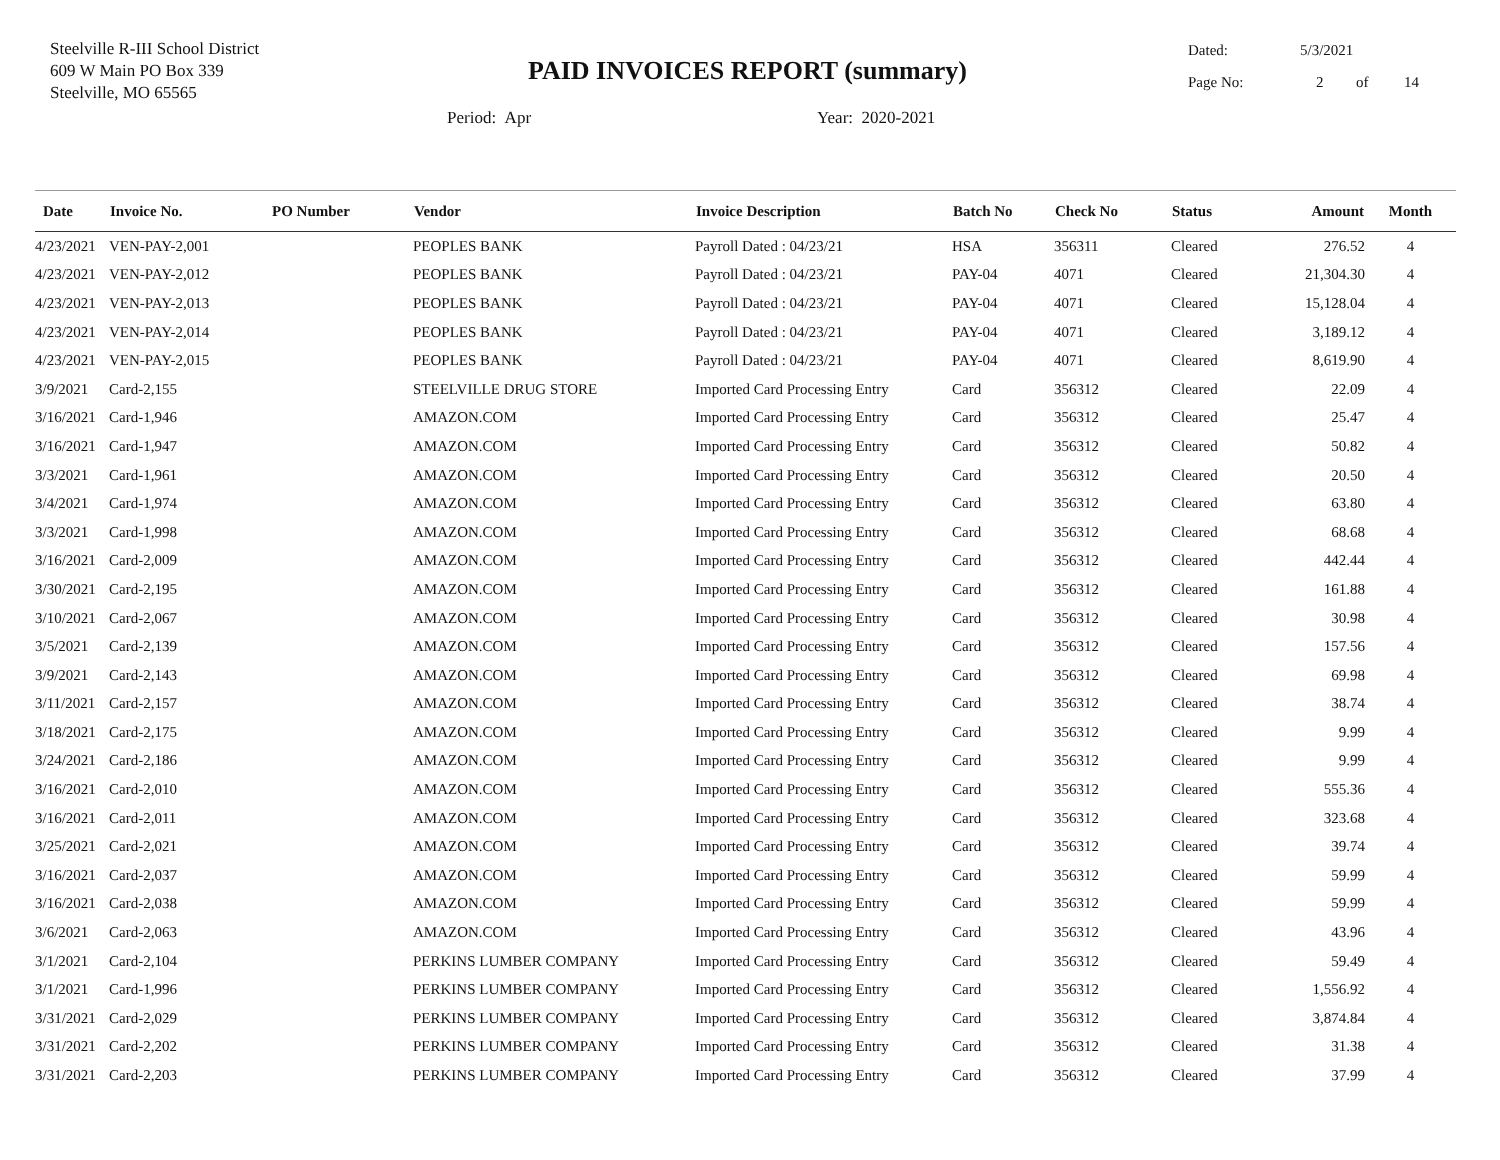Steelville R-III School District
609 W Main PO Box 339
Steelville, MO 65565
PAID INVOICES REPORT (summary)
Dated: 5/3/2021
Page No: 2 of 14
Period: Apr Year: 2020-2021
| Date | Invoice No. | PO Number | Vendor | Invoice Description | Batch No | Check No | Status | Amount | Month |
| --- | --- | --- | --- | --- | --- | --- | --- | --- | --- |
| 4/23/2021 | VEN-PAY-2,001 | | PEOPLES BANK | Payroll Dated : 04/23/21 | HSA | 356311 | Cleared | 276.52 | 4 |
| 4/23/2021 | VEN-PAY-2,012 | | PEOPLES BANK | Payroll Dated : 04/23/21 | PAY-04 | 4071 | Cleared | 21,304.30 | 4 |
| 4/23/2021 | VEN-PAY-2,013 | | PEOPLES BANK | Payroll Dated : 04/23/21 | PAY-04 | 4071 | Cleared | 15,128.04 | 4 |
| 4/23/2021 | VEN-PAY-2,014 | | PEOPLES BANK | Payroll Dated : 04/23/21 | PAY-04 | 4071 | Cleared | 3,189.12 | 4 |
| 4/23/2021 | VEN-PAY-2,015 | | PEOPLES BANK | Payroll Dated : 04/23/21 | PAY-04 | 4071 | Cleared | 8,619.90 | 4 |
| 3/9/2021 | Card-2,155 | | STEELVILLE DRUG STORE | Imported Card Processing Entry | Card | 356312 | Cleared | 22.09 | 4 |
| 3/16/2021 | Card-1,946 | | AMAZON.COM | Imported Card Processing Entry | Card | 356312 | Cleared | 25.47 | 4 |
| 3/16/2021 | Card-1,947 | | AMAZON.COM | Imported Card Processing Entry | Card | 356312 | Cleared | 50.82 | 4 |
| 3/3/2021 | Card-1,961 | | AMAZON.COM | Imported Card Processing Entry | Card | 356312 | Cleared | 20.50 | 4 |
| 3/4/2021 | Card-1,974 | | AMAZON.COM | Imported Card Processing Entry | Card | 356312 | Cleared | 63.80 | 4 |
| 3/3/2021 | Card-1,998 | | AMAZON.COM | Imported Card Processing Entry | Card | 356312 | Cleared | 68.68 | 4 |
| 3/16/2021 | Card-2,009 | | AMAZON.COM | Imported Card Processing Entry | Card | 356312 | Cleared | 442.44 | 4 |
| 3/30/2021 | Card-2,195 | | AMAZON.COM | Imported Card Processing Entry | Card | 356312 | Cleared | 161.88 | 4 |
| 3/10/2021 | Card-2,067 | | AMAZON.COM | Imported Card Processing Entry | Card | 356312 | Cleared | 30.98 | 4 |
| 3/5/2021 | Card-2,139 | | AMAZON.COM | Imported Card Processing Entry | Card | 356312 | Cleared | 157.56 | 4 |
| 3/9/2021 | Card-2,143 | | AMAZON.COM | Imported Card Processing Entry | Card | 356312 | Cleared | 69.98 | 4 |
| 3/11/2021 | Card-2,157 | | AMAZON.COM | Imported Card Processing Entry | Card | 356312 | Cleared | 38.74 | 4 |
| 3/18/2021 | Card-2,175 | | AMAZON.COM | Imported Card Processing Entry | Card | 356312 | Cleared | 9.99 | 4 |
| 3/24/2021 | Card-2,186 | | AMAZON.COM | Imported Card Processing Entry | Card | 356312 | Cleared | 9.99 | 4 |
| 3/16/2021 | Card-2,010 | | AMAZON.COM | Imported Card Processing Entry | Card | 356312 | Cleared | 555.36 | 4 |
| 3/16/2021 | Card-2,011 | | AMAZON.COM | Imported Card Processing Entry | Card | 356312 | Cleared | 323.68 | 4 |
| 3/25/2021 | Card-2,021 | | AMAZON.COM | Imported Card Processing Entry | Card | 356312 | Cleared | 39.74 | 4 |
| 3/16/2021 | Card-2,037 | | AMAZON.COM | Imported Card Processing Entry | Card | 356312 | Cleared | 59.99 | 4 |
| 3/16/2021 | Card-2,038 | | AMAZON.COM | Imported Card Processing Entry | Card | 356312 | Cleared | 59.99 | 4 |
| 3/6/2021 | Card-2,063 | | AMAZON.COM | Imported Card Processing Entry | Card | 356312 | Cleared | 43.96 | 4 |
| 3/1/2021 | Card-2,104 | | PERKINS LUMBER COMPANY | Imported Card Processing Entry | Card | 356312 | Cleared | 59.49 | 4 |
| 3/1/2021 | Card-1,996 | | PERKINS LUMBER COMPANY | Imported Card Processing Entry | Card | 356312 | Cleared | 1,556.92 | 4 |
| 3/31/2021 | Card-2,029 | | PERKINS LUMBER COMPANY | Imported Card Processing Entry | Card | 356312 | Cleared | 3,874.84 | 4 |
| 3/31/2021 | Card-2,202 | | PERKINS LUMBER COMPANY | Imported Card Processing Entry | Card | 356312 | Cleared | 31.38 | 4 |
| 3/31/2021 | Card-2,203 | | PERKINS LUMBER COMPANY | Imported Card Processing Entry | Card | 356312 | Cleared | 37.99 | 4 |